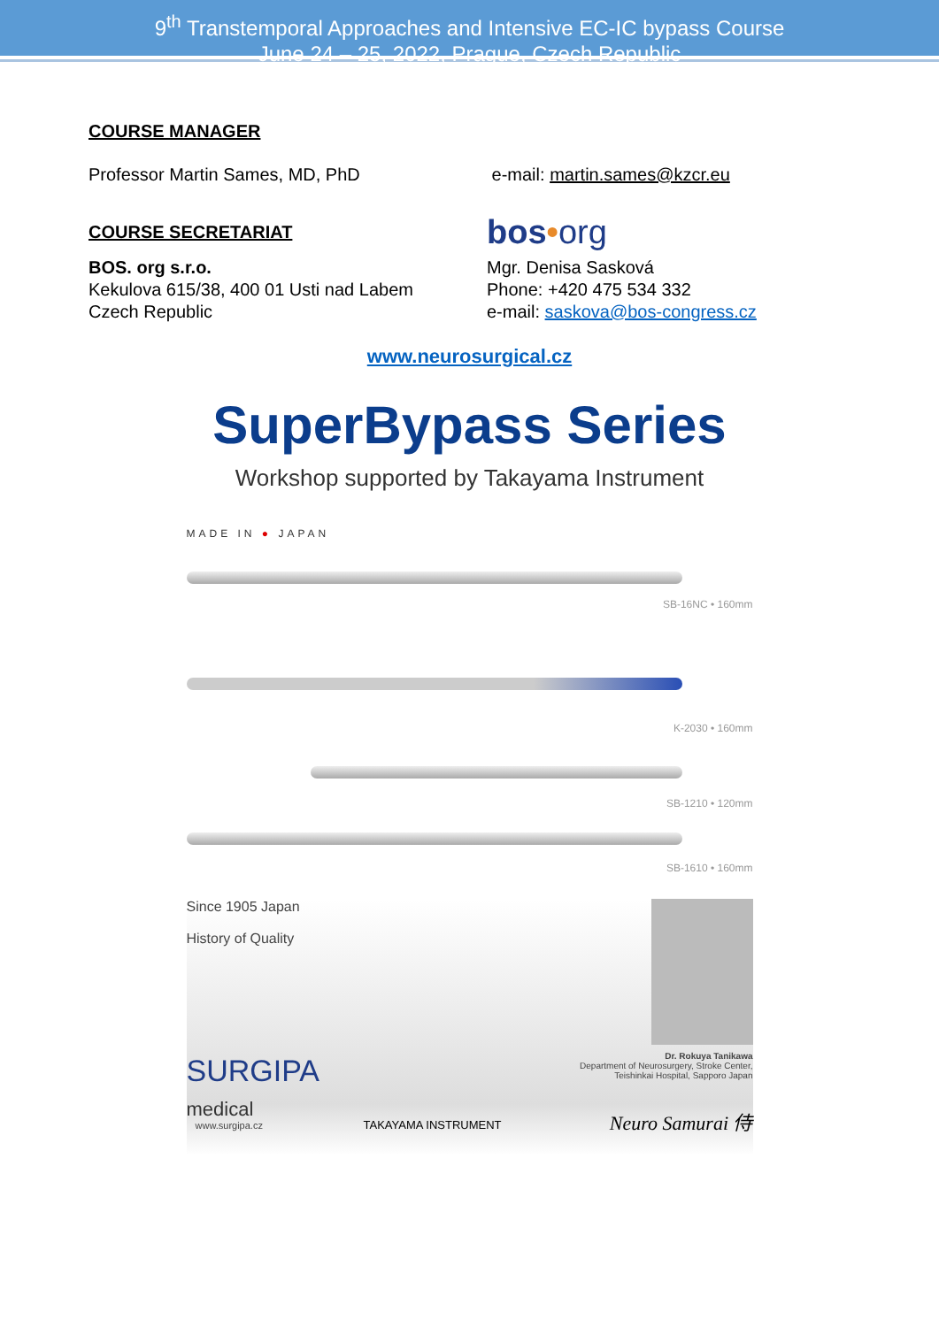9<sup>th</sup> Transtemporal Approaches and Intensive EC-IC bypass Course
June 24 – 25, 2022, Prague, Czech Republic
COURSE MANAGER
Professor Martin Sames, MD, PhD e-mail: martin.sames@kzcr.eu
COURSE SECRETARIAT
bos•org
BOS. org s.r.o.
Kekulova 615/38, 400 01 Usti nad Labem
Czech Republic
Mgr. Denisa Sasková
Phone: +420 475 534 332
e-mail: saskova@bos-congress.cz
www.neurosurgical.cz
SuperBypass Series
Workshop supported by Takayama Instrument
MADE IN ● JAPAN
SB-16NC • 160mm
K-2030 • 160mm
SB-1210 • 120mm
SB-1610 • 160mm
Since 1905 Japan
History of Quality
SURGIPA
medical
Dr. Rokuya Tanikawa
Department of Neurosurgery, Stroke Center,
Teishinkai Hospital, Sapporo Japan
www.surgipa.cz TAKAYAMA INSTRUMENT Neuro Samurai 侍